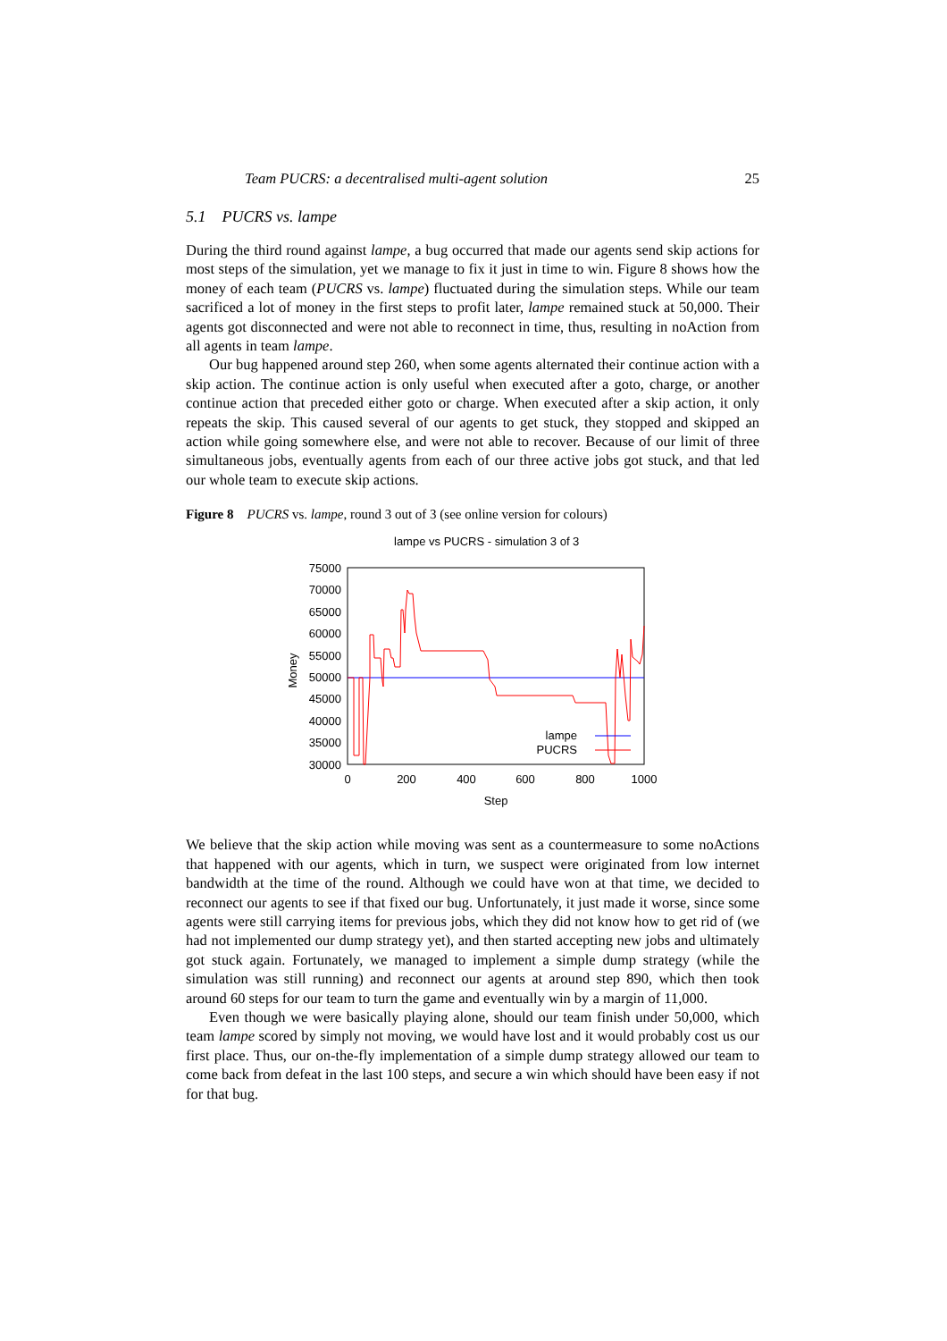Team PUCRS: a decentralised multi-agent solution 25
5.1 PUCRS vs. lampe
During the third round against lampe, a bug occurred that made our agents send skip actions for most steps of the simulation, yet we manage to fix it just in time to win. Figure 8 shows how the money of each team (PUCRS vs. lampe) fluctuated during the simulation steps. While our team sacrificed a lot of money in the first steps to profit later, lampe remained stuck at 50,000. Their agents got disconnected and were not able to reconnect in time, thus, resulting in noAction from all agents in team lampe.
Our bug happened around step 260, when some agents alternated their continue action with a skip action. The continue action is only useful when executed after a goto, charge, or another continue action that preceded either goto or charge. When executed after a skip action, it only repeats the skip. This caused several of our agents to get stuck, they stopped and skipped an action while going somewhere else, and were not able to recover. Because of our limit of three simultaneous jobs, eventually agents from each of our three active jobs got stuck, and that led our whole team to execute skip actions.
Figure 8 PUCRS vs. lampe, round 3 out of 3 (see online version for colours)
lampe vs PUCRS - simulation 3 of 3
75000
70000
65000
60000
55000
50000
45000
40000
35000
30000
0
200
400
600
800
1000
Step
Money
lampe
PUCRS
We believe that the skip action while moving was sent as a countermeasure to some noActions that happened with our agents, which in turn, we suspect were originated from low internet bandwidth at the time of the round. Although we could have won at that time, we decided to reconnect our agents to see if that fixed our bug. Unfortunately, it just made it worse, since some agents were still carrying items for previous jobs, which they did not know how to get rid of (we had not implemented our dump strategy yet), and then started accepting new jobs and ultimately got stuck again. Fortunately, we managed to implement a simple dump strategy (while the simulation was still running) and reconnect our agents at around step 890, which then took around 60 steps for our team to turn the game and eventually win by a margin of 11,000.
Even though we were basically playing alone, should our team finish under 50,000, which team lampe scored by simply not moving, we would have lost and it would probably cost us our first place. Thus, our on-the-fly implementation of a simple dump strategy allowed our team to come back from defeat in the last 100 steps, and secure a win which should have been easy if not for that bug.